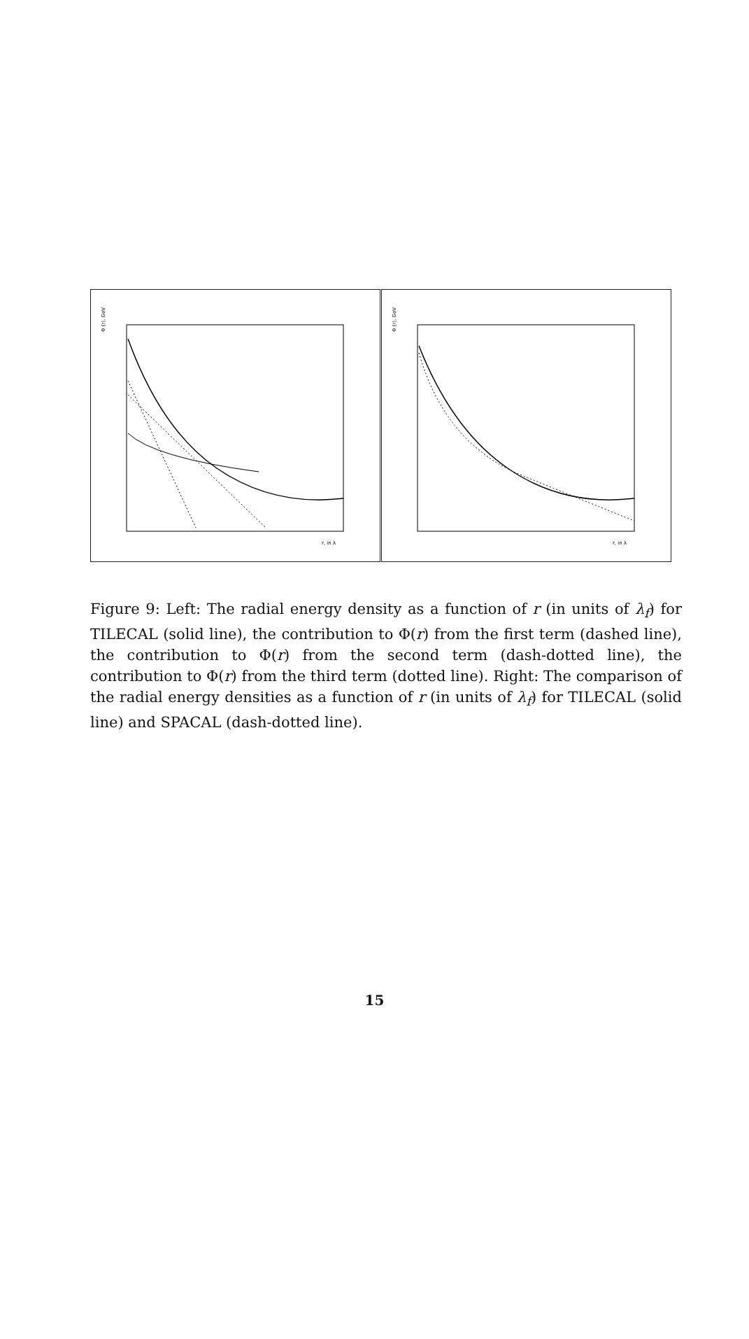Φ (r), GeV
r, in λ
Φ (r), GeV
r, in λ
Figure 9: Left: The radial energy density as a function of r (in units of λ<sub>f</sub>) for TILECAL (solid line), the contribution to Φ(r) from the first term (dashed line), the contribution to Φ(r) from the second term (dash-dotted line), the contribution to Φ(r) from the third term (dotted line). Right: The comparison of the radial energy densities as a function of r (in units of λ<sub>f</sub>) for TILECAL (solid line) and SPACAL (dash-dotted line).
15